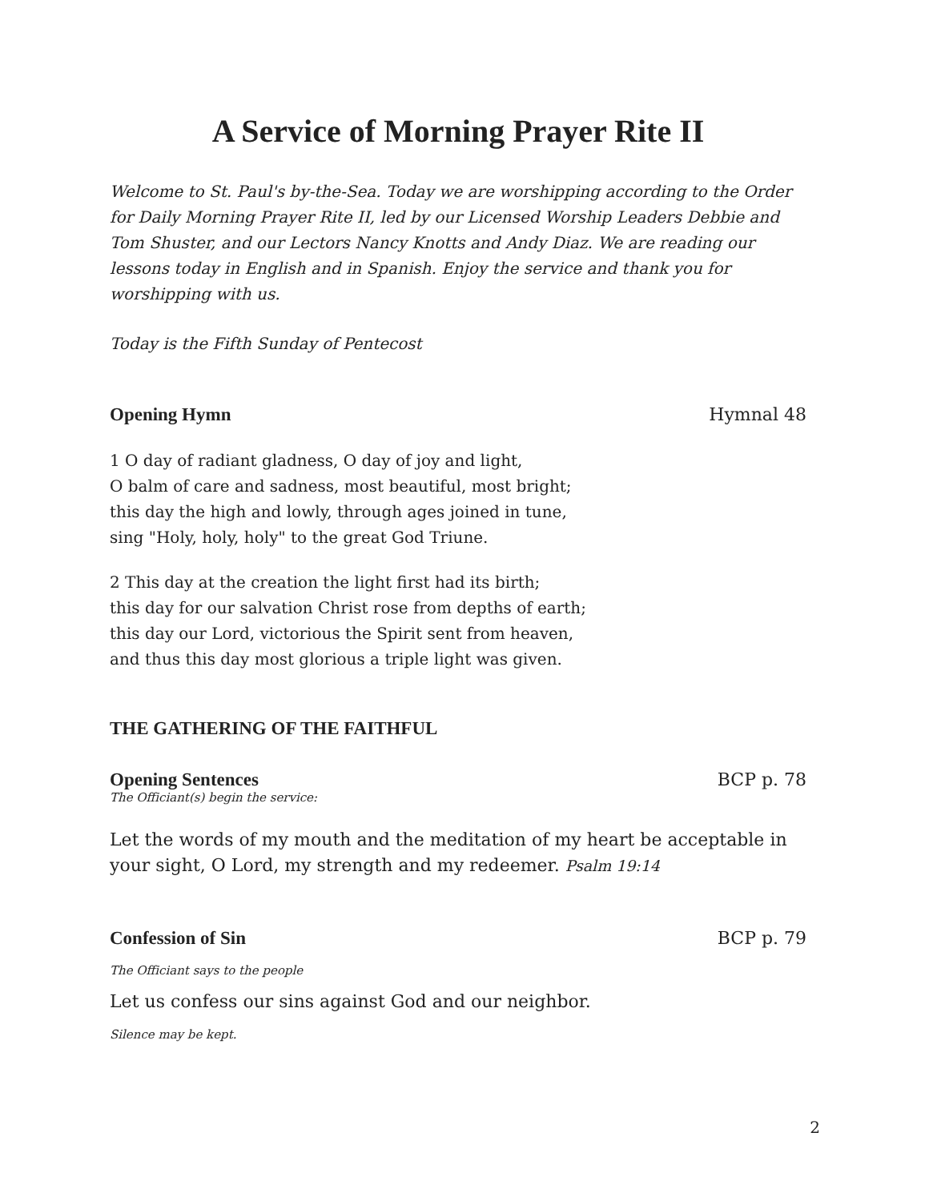A Service of Morning Prayer Rite II
Welcome to St. Paul's by-the-Sea. Today we are worshipping according to the Order for Daily Morning Prayer Rite II, led by our Licensed Worship Leaders Debbie and Tom Shuster, and our Lectors Nancy Knotts and Andy Diaz. We are reading our lessons today in English and in Spanish. Enjoy the service and thank you for worshipping with us.
Today is the Fifth Sunday of Pentecost
Opening Hymn Hymnal 48
1 O day of radiant gladness, O day of joy and light,
O balm of care and sadness, most beautiful, most bright;
this day the high and lowly, through ages joined in tune,
sing "Holy, holy, holy" to the great God Triune.
2 This day at the creation the light first had its birth;
this day for our salvation Christ rose from depths of earth;
this day our Lord, victorious the Spirit sent from heaven,
and thus this day most glorious a triple light was given.
THE GATHERING OF THE FAITHFUL
Opening Sentences BCP p. 78
The Officiant(s) begin the service:
Let the words of my mouth and the meditation of my heart be acceptable in your sight, O Lord, my strength and my redeemer. Psalm 19:14
Confession of Sin BCP p. 79
The Officiant says to the people
Let us confess our sins against God and our neighbor.
Silence may be kept.
2